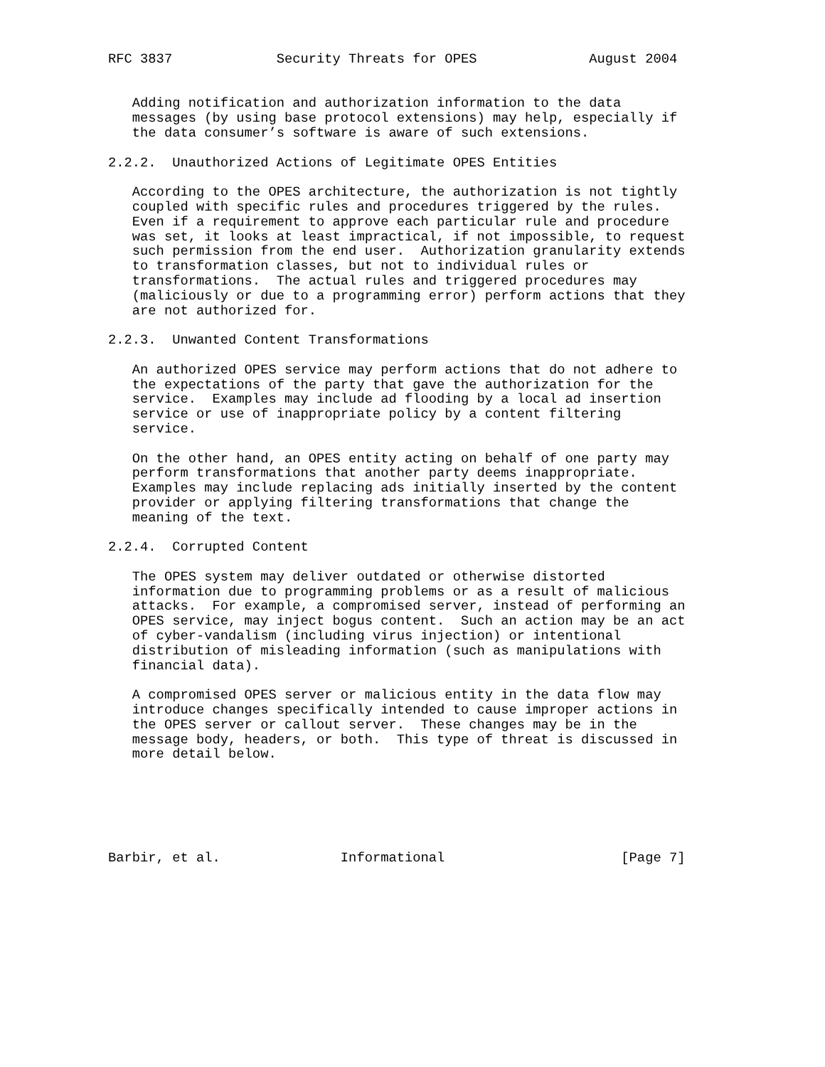RFC 3837             Security Threats for OPES              August 2004


   Adding notification and authorization information to the data
   messages (by using base protocol extensions) may help, especially if
   the data consumer’s software is aware of such extensions.

2.2.2.  Unauthorized Actions of Legitimate OPES Entities

   According to the OPES architecture, the authorization is not tightly
   coupled with specific rules and procedures triggered by the rules.
   Even if a requirement to approve each particular rule and procedure
   was set, it looks at least impractical, if not impossible, to request
   such permission from the end user.  Authorization granularity extends
   to transformation classes, but not to individual rules or
   transformations.  The actual rules and triggered procedures may
   (maliciously or due to a programming error) perform actions that they
   are not authorized for.

2.2.3.  Unwanted Content Transformations

   An authorized OPES service may perform actions that do not adhere to
   the expectations of the party that gave the authorization for the
   service.  Examples may include ad flooding by a local ad insertion
   service or use of inappropriate policy by a content filtering
   service.

   On the other hand, an OPES entity acting on behalf of one party may
   perform transformations that another party deems inappropriate.
   Examples may include replacing ads initially inserted by the content
   provider or applying filtering transformations that change the
   meaning of the text.

2.2.4.  Corrupted Content

   The OPES system may deliver outdated or otherwise distorted
   information due to programming problems or as a result of malicious
   attacks.  For example, a compromised server, instead of performing an
   OPES service, may inject bogus content.  Such an action may be an act
   of cyber-vandalism (including virus injection) or intentional
   distribution of misleading information (such as manipulations with
   financial data).

   A compromised OPES server or malicious entity in the data flow may
   introduce changes specifically intended to cause improper actions in
   the OPES server or callout server.  These changes may be in the
   message body, headers, or both.  This type of threat is discussed in
   more detail below.






Barbir, et al.               Informational                      [Page 7]